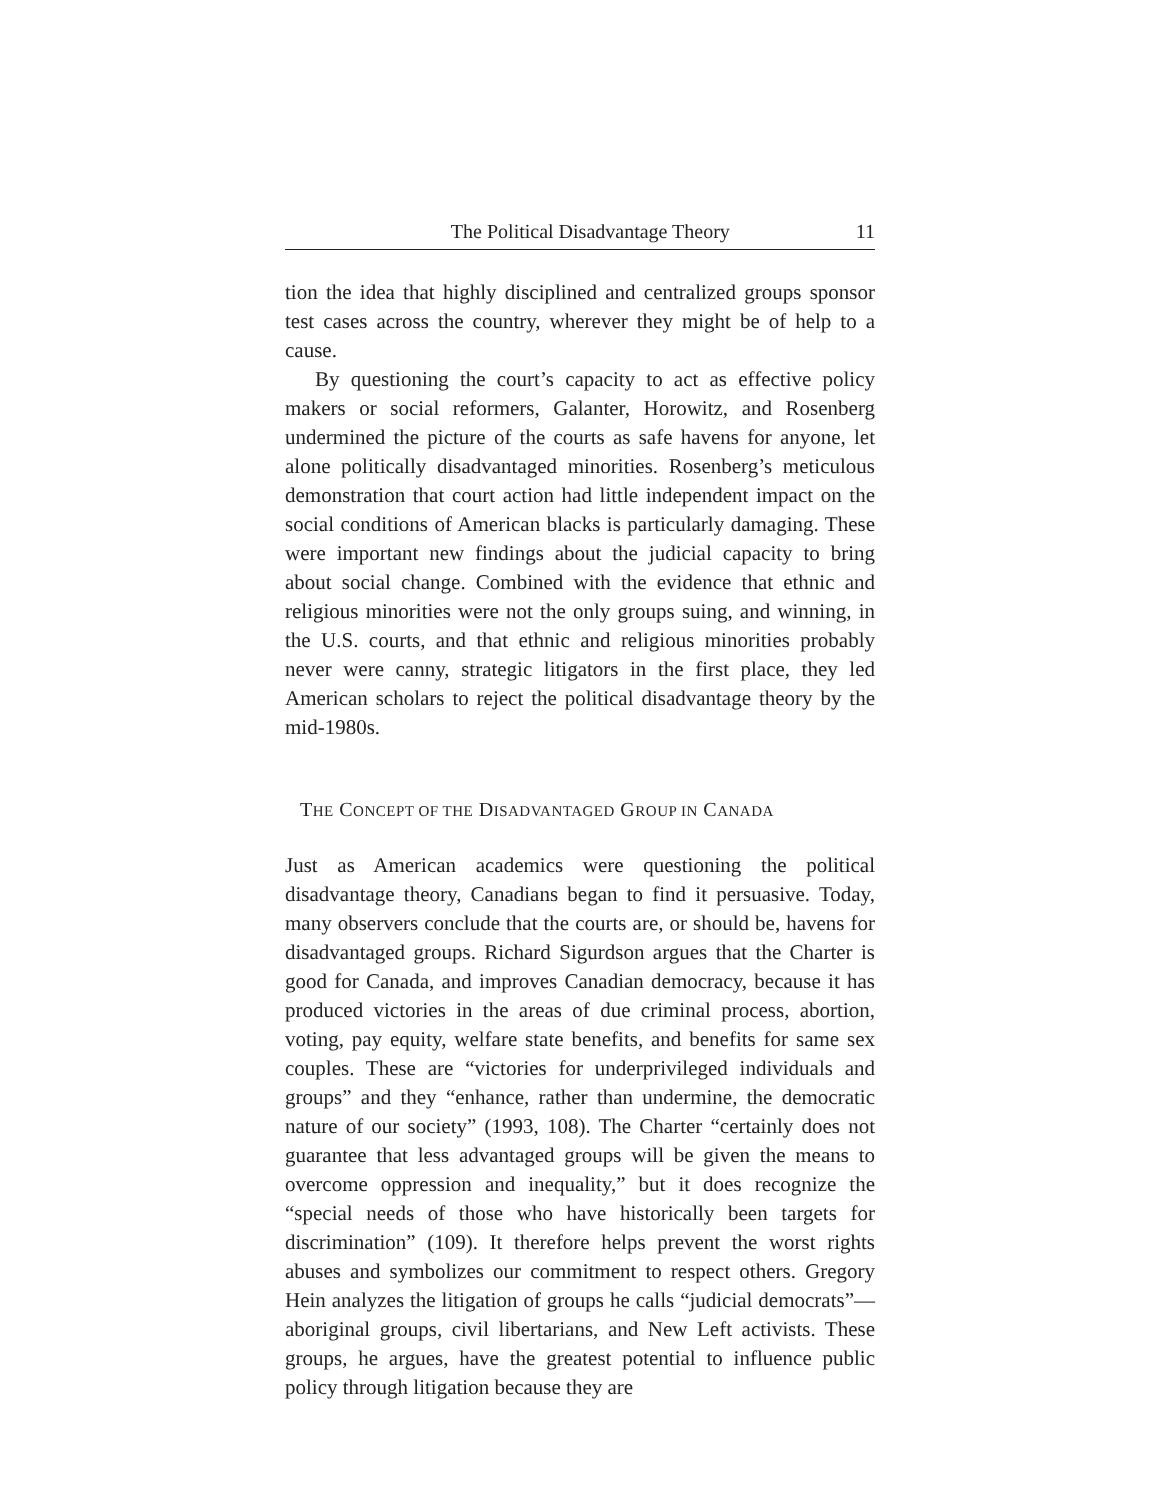The Political Disadvantage Theory 11
tion the idea that highly disciplined and centralized groups sponsor test cases across the country, wherever they might be of help to a cause.
By questioning the court’s capacity to act as effective policy makers or social reformers, Galanter, Horowitz, and Rosenberg undermined the picture of the courts as safe havens for anyone, let alone politically disadvantaged minorities. Rosenberg’s meticulous demonstration that court action had little independent impact on the social conditions of American blacks is particularly damaging. These were important new findings about the judicial capacity to bring about social change. Combined with the evidence that ethnic and religious minorities were not the only groups suing, and winning, in the U.S. courts, and that ethnic and religious minorities probably never were canny, strategic litigators in the first place, they led American scholars to reject the political disadvantage theory by the mid-1980s.
THE CONCEPT OF THE DISADVANTAGED GROUP IN CANADA
Just as American academics were questioning the political disadvantage theory, Canadians began to find it persuasive. Today, many observers conclude that the courts are, or should be, havens for disadvantaged groups. Richard Sigurdson argues that the Charter is good for Canada, and improves Canadian democracy, because it has produced victories in the areas of due criminal process, abortion, voting, pay equity, welfare state benefits, and benefits for same sex couples. These are “victories for underprivileged individuals and groups” and they “enhance, rather than undermine, the democratic nature of our society” (1993, 108). The Charter “certainly does not guarantee that less advantaged groups will be given the means to overcome oppression and inequality,” but it does recognize the “special needs of those who have historically been targets for discrimination” (109). It therefore helps prevent the worst rights abuses and symbolizes our commitment to respect others. Gregory Hein analyzes the litigation of groups he calls “judicial democrats”—aboriginal groups, civil libertarians, and New Left activists. These groups, he argues, have the greatest potential to influence public policy through litigation because they are